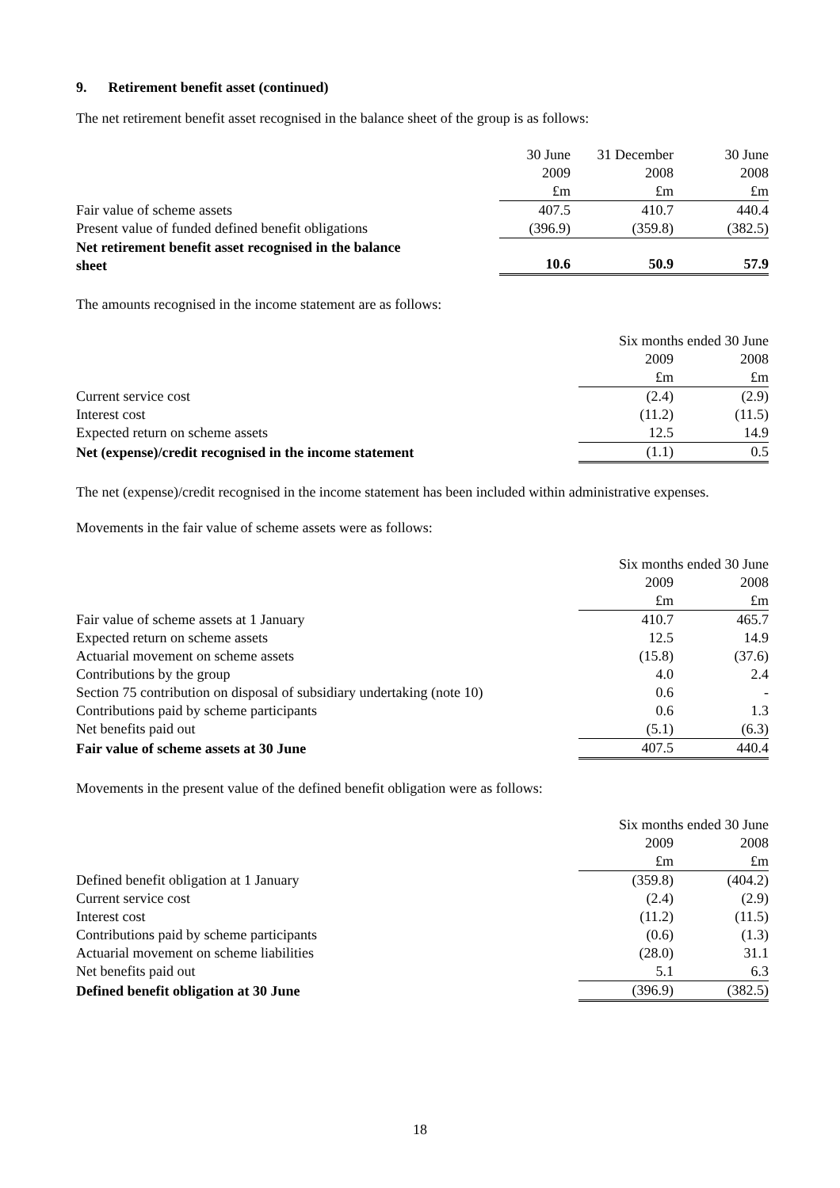9. Retirement benefit asset (continued)
The net retirement benefit asset recognised in the balance sheet of the group is as follows:
| | 30 June | 31 December | 30 June |
| | 2009 | 2008 | 2008 |
| | £m | £m | £m |
| Fair value of scheme assets | 407.5 | 410.7 | 440.4 |
| Present value of funded defined benefit obligations | (396.9) | (359.8) | (382.5) |
| Net retirement benefit asset recognised in the balance sheet | 10.6 | 50.9 | 57.9 |
The amounts recognised in the income statement are as follows:
| | Six months ended 30 June | |
| | 2009 | 2008 |
| | £m | £m |
| Current service cost | (2.4) | (2.9) |
| Interest cost | (11.2) | (11.5) |
| Expected return on scheme assets | 12.5 | 14.9 |
| Net (expense)/credit recognised in the income statement | (1.1) | 0.5 |
The net (expense)/credit recognised in the income statement has been included within administrative expenses.
Movements in the fair value of scheme assets were as follows:
| | Six months ended 30 June | |
| | 2009 | 2008 |
| | £m | £m |
| Fair value of scheme assets at 1 January | 410.7 | 465.7 |
| Expected return on scheme assets | 12.5 | 14.9 |
| Actuarial movement on scheme assets | (15.8) | (37.6) |
| Contributions by the group | 4.0 | 2.4 |
| Section 75 contribution on disposal of subsidiary undertaking (note 10) | 0.6 | - |
| Contributions paid by scheme participants | 0.6 | 1.3 |
| Net benefits paid out | (5.1) | (6.3) |
| Fair value of scheme assets at 30 June | 407.5 | 440.4 |
Movements in the present value of the defined benefit obligation were as follows:
| | Six months ended 30 June | |
| | 2009 | 2008 |
| | £m | £m |
| Defined benefit obligation at 1 January | (359.8) | (404.2) |
| Current service cost | (2.4) | (2.9) |
| Interest cost | (11.2) | (11.5) |
| Contributions paid by scheme participants | (0.6) | (1.3) |
| Actuarial movement on scheme liabilities | (28.0) | 31.1 |
| Net benefits paid out | 5.1 | 6.3 |
| Defined benefit obligation at 30 June | (396.9) | (382.5) |
18